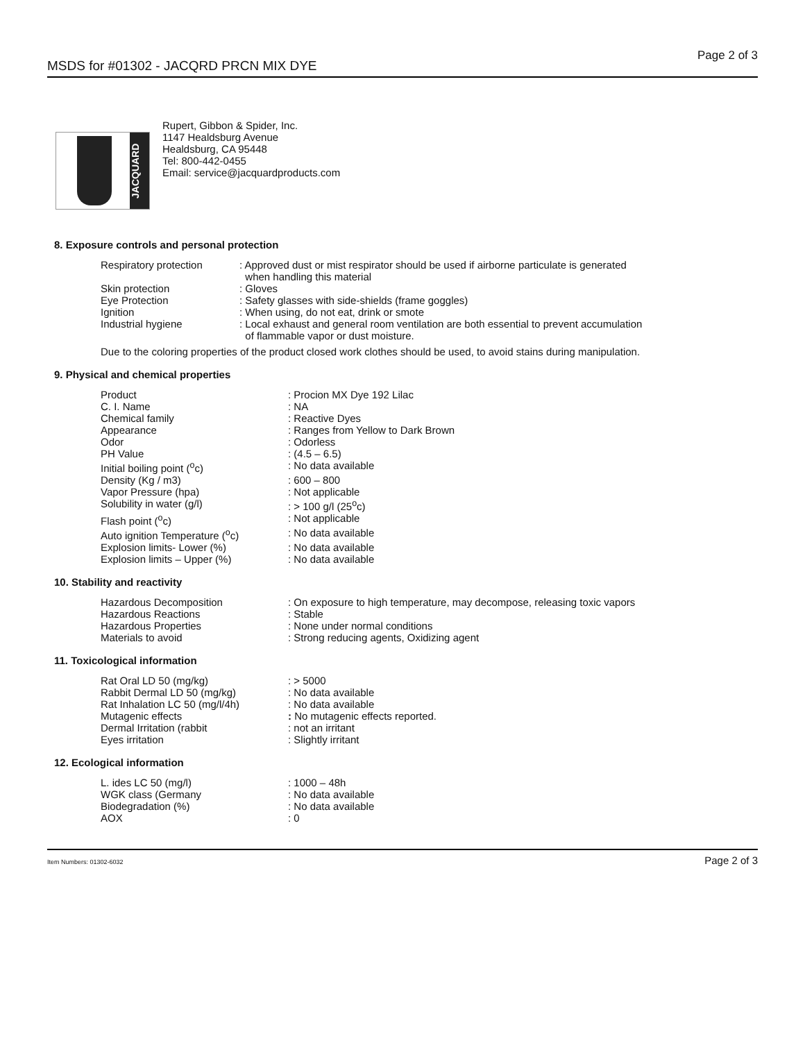MSDS for #01302 - JACQRD PRCN MIX DYE Page 2 of 3
JACQUARD
Rupert, Gibbon & Spider, Inc.
1147 Healdsburg Avenue
Healdsburg, CA 95448
Tel: 800-442-0455
Email: service@jacquardproducts.com
8. Exposure controls and personal protection
| Respiratory protection | : Approved dust or mist respirator should be used if airborne particulate is generated when handling this material |
| Skin protection | : Gloves |
| Eye Protection | : Safety glasses with side-shields (frame goggles) |
| Ignition | : When using, do not eat, drink or smote |
| Industrial hygiene | : Local exhaust and general room ventilation are both essential to prevent accumulation of flammable vapor or dust moisture. |
Due to the coloring properties of the product closed work clothes should be used, to avoid stains during manipulation.
9. Physical and chemical properties
| Product | : Procion MX Dye 192 Lilac |
| C. I. Name | : NA |
| Chemical family | : Reactive Dyes |
| Appearance | : Ranges from Yellow to Dark Brown |
| Odor | : Odorless |
| PH Value | : (4.5 – 6.5) |
| Initial boiling point (<sup>o</sup>c) | : No data available |
| Density (Kg / m3) | : 600 – 800 |
| Vapor Pressure (hpa) | : Not applicable |
| Solubility in water (g/l) | : > 100 g/l (25<sup>o</sup>c) |
| Flash point (<sup>o</sup>c) | : Not applicable |
| Auto ignition Temperature (<sup>o</sup>c) | : No data available |
| Explosion limits- Lower (%) | : No data available |
| Explosion limits – Upper (%) | : No data available |
10. Stability and reactivity
| Hazardous Decomposition | : On exposure to high temperature, may decompose, releasing toxic vapors |
| Hazardous Reactions | : Stable |
| Hazardous Properties | : None under normal conditions |
| Materials to avoid | : Strong reducing agents, Oxidizing agent |
11. Toxicological information
| Rat Oral LD 50 (mg/kg) | : > 5000 |
| Rabbit Dermal LD 50 (mg/kg) | : No data available |
| Rat Inhalation LC 50 (mg/l/4h) | : No data available |
| Mutagenic effects | : No mutagenic effects reported. |
| Dermal Irritation (rabbit | : not an irritant |
| Eyes irritation | : Slightly irritant |
12. Ecological information
| L. ides LC 50 (mg/l) | : 1000 – 48h |
| WGK class (Germany | : No data available |
| Biodegradation (%) | : No data available |
| AOX | : 0 |
Item Numbers: 01302-6032 Page 2 of 3